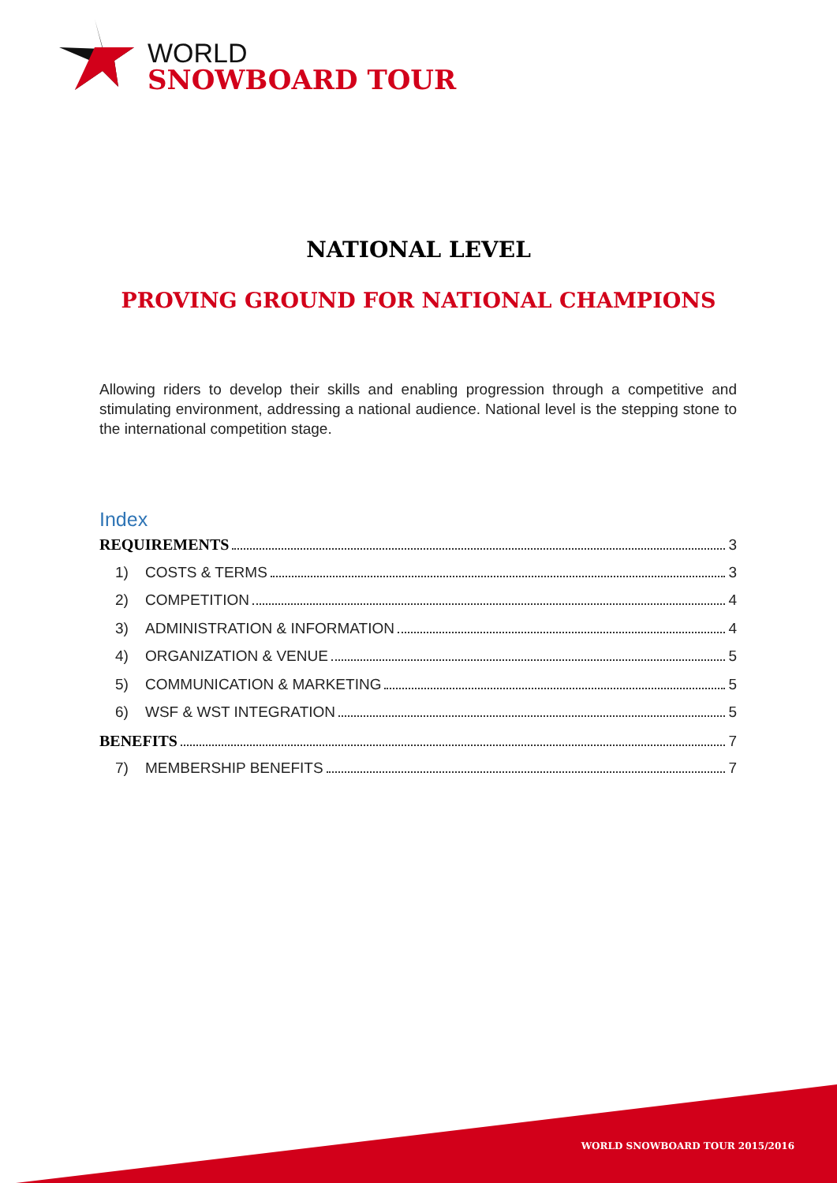WORLD
SNOWBOARD TOUR
NATIONAL LEVEL
PROVING GROUND FOR NATIONAL CHAMPIONS
Allowing riders to develop their skills and enabling progression through a competitive and stimulating environment, addressing a national audience. National level is the stepping stone to the international competition stage.
Index
REQUIREMENTS 3
1) COSTS & TERMS 3
2) COMPETITION 4
3) ADMINISTRATION & INFORMATION 4
4) ORGANIZATION & VENUE 5
5) COMMUNICATION & MARKETING 5
6) WSF & WST INTEGRATION 5
BENEFITS 7
7) MEMBERSHIP BENEFITS 7
WORLD SNOWBOARD TOUR 2015/2016